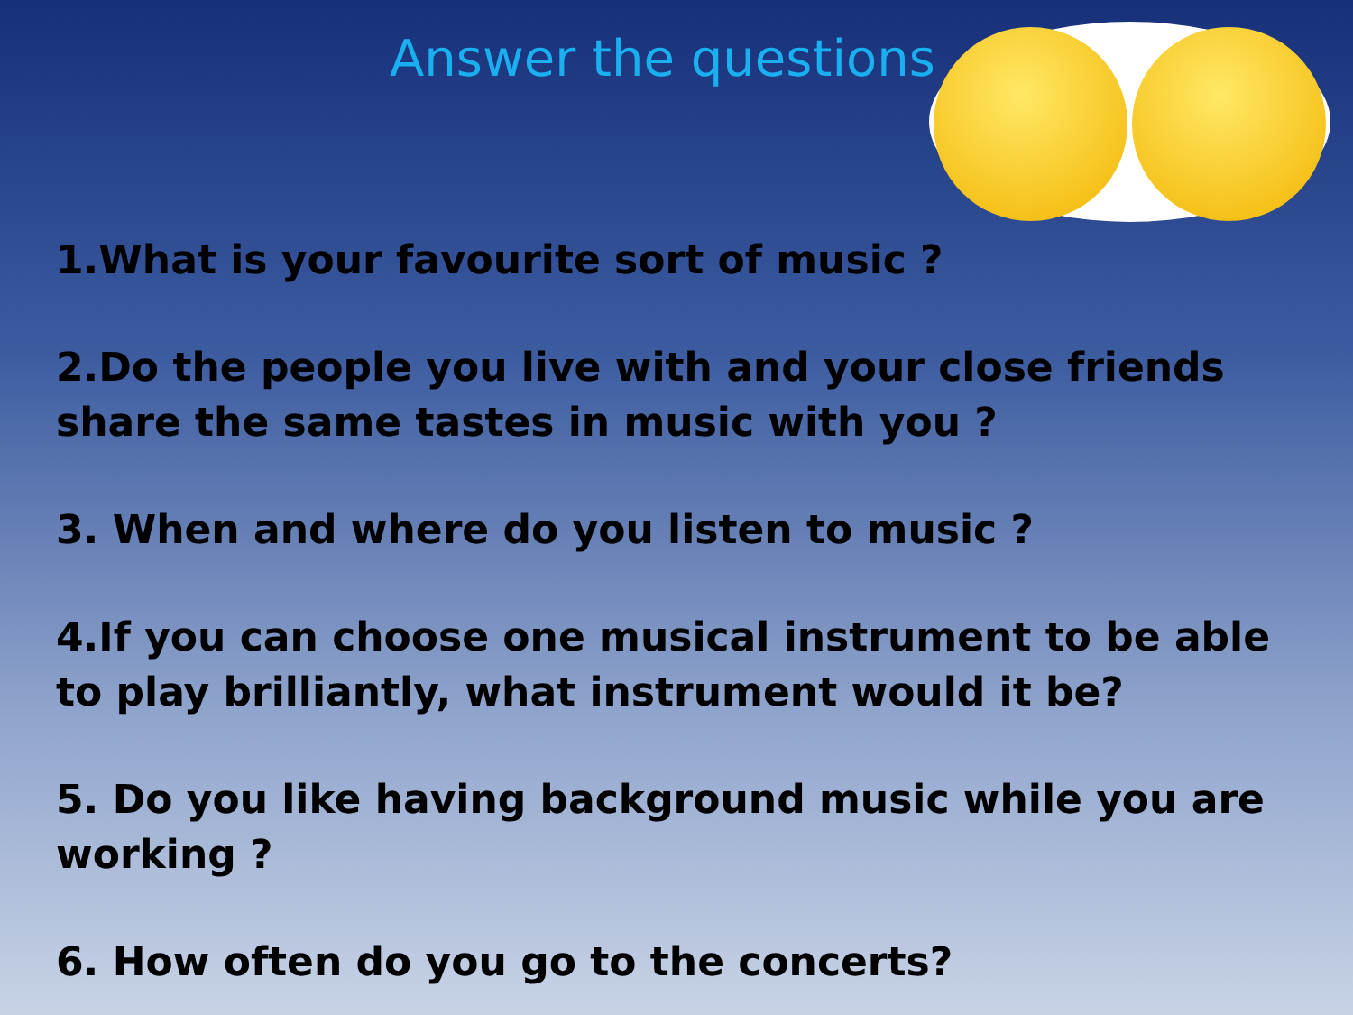Answer the questions
1.What is your favourite sort of music ?
2.Do the people you live with and your close friends share the same tastes in music with you ?
3. When and where do you listen to music ?
4.If you can choose one musical instrument to be able to play brilliantly, what instrument would it be?
5. Do you like having background music while you are working ?
6. How often do you go to the concerts?